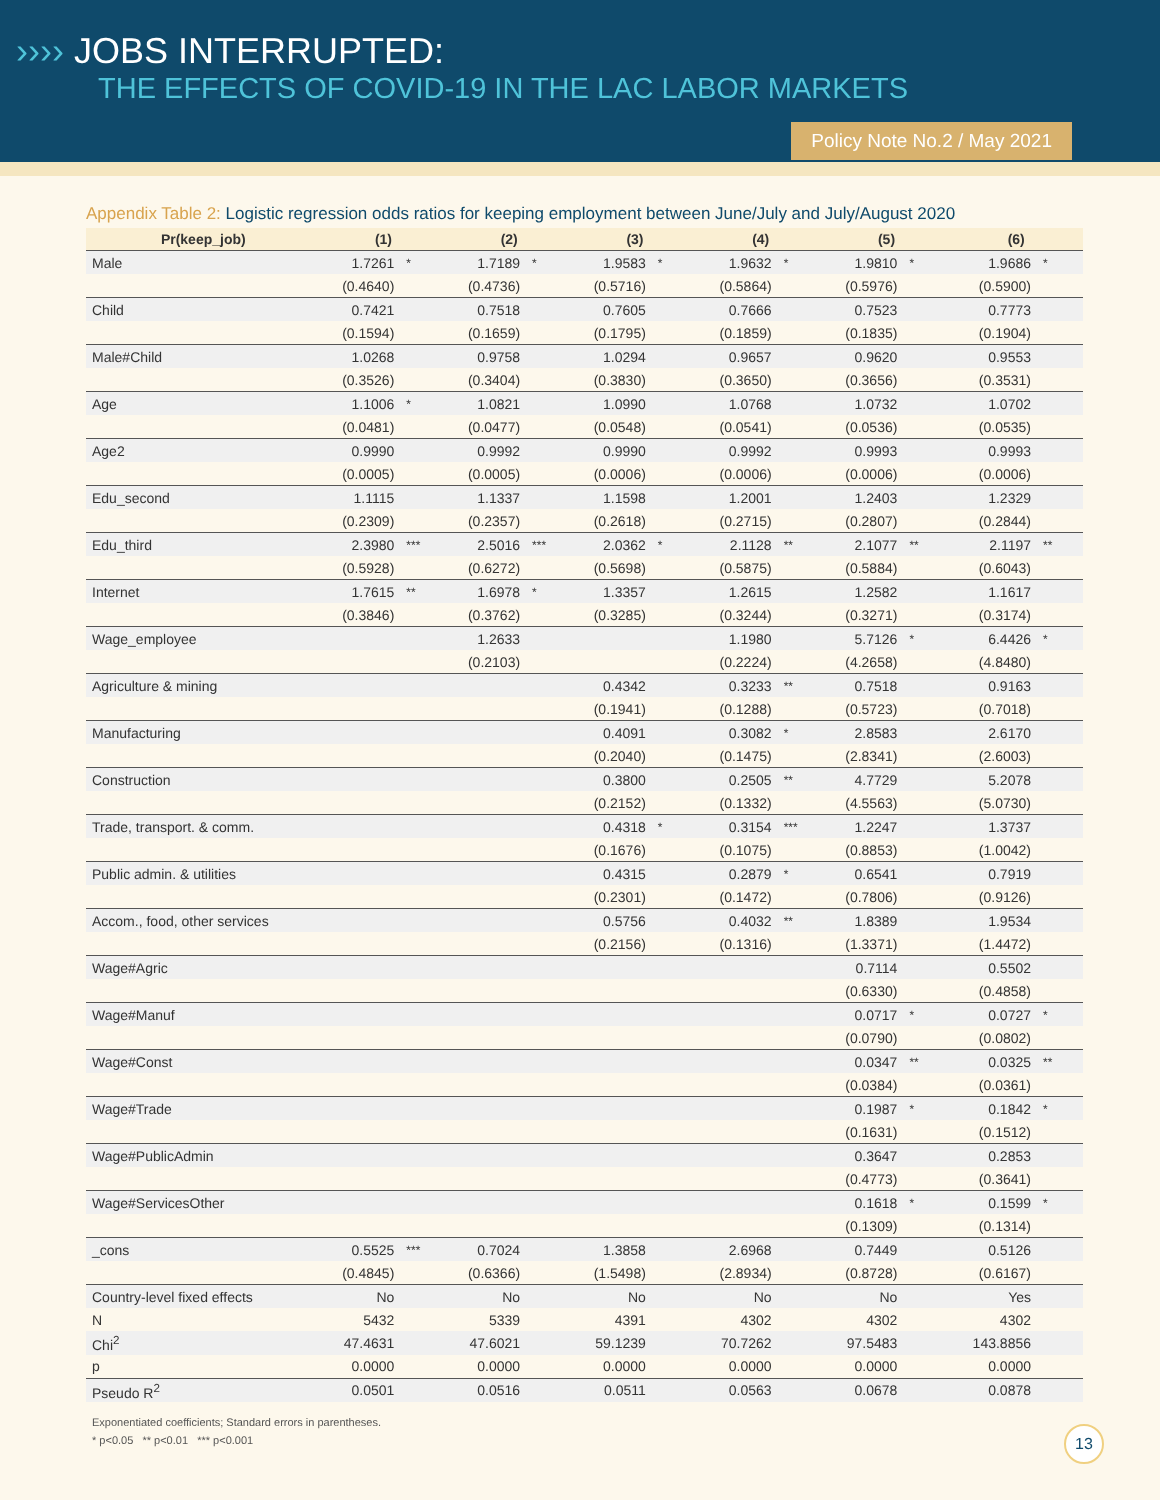›››› JOBS INTERRUPTED:
THE EFFECTS OF COVID-19 IN THE LAC LABOR MARKETS
Policy Note No.2 / May 2021
Appendix Table 2: Logistic regression odds ratios for keeping employment between June/July and July/August 2020
| Pr(keep_job) | (1) | | (2) | | (3) | | (4) | | (5) | | (6) | |
| --- | --- | --- | --- | --- | --- | --- | --- | --- | --- | --- | --- | --- |
| Male | 1.7261 | * | 1.7189 | * | 1.9583 | * | 1.9632 | * | 1.9810 | * | 1.9686 | * |
| | (0.4640) | | (0.4736) | | (0.5716) | | (0.5864) | | (0.5976) | | (0.5900) | |
| Child | 0.7421 | | 0.7518 | | 0.7605 | | 0.7666 | | 0.7523 | | 0.7773 | |
| | (0.1594) | | (0.1659) | | (0.1795) | | (0.1859) | | (0.1835) | | (0.1904) | |
| Male#Child | 1.0268 | | 0.9758 | | 1.0294 | | 0.9657 | | 0.9620 | | 0.9553 | |
| | (0.3526) | | (0.3404) | | (0.3830) | | (0.3650) | | (0.3656) | | (0.3531) | |
| Age | 1.1006 | * | 1.0821 | | 1.0990 | | 1.0768 | | 1.0732 | | 1.0702 | |
| | (0.0481) | | (0.0477) | | (0.0548) | | (0.0541) | | (0.0536) | | (0.0535) | |
| Age2 | 0.9990 | | 0.9992 | | 0.9990 | | 0.9992 | | 0.9993 | | 0.9993 | |
| | (0.0005) | | (0.0005) | | (0.0006) | | (0.0006) | | (0.0006) | | (0.0006) | |
| Edu_second | 1.1115 | | 1.1337 | | 1.1598 | | 1.2001 | | 1.2403 | | 1.2329 | |
| | (0.2309) | | (0.2357) | | (0.2618) | | (0.2715) | | (0.2807) | | (0.2844) | |
| Edu_third | 2.3980 | *** | 2.5016 | *** | 2.0362 | * | 2.1128 | ** | 2.1077 | ** | 2.1197 | ** |
| | (0.5928) | | (0.6272) | | (0.5698) | | (0.5875) | | (0.5884) | | (0.6043) | |
| Internet | 1.7615 | ** | 1.6978 | * | 1.3357 | | 1.2615 | | 1.2582 | | 1.1617 | |
| | (0.3846) | | (0.3762) | | (0.3285) | | (0.3244) | | (0.3271) | | (0.3174) | |
| Wage_employee | | | 1.2633 | | | | 1.1980 | | 5.7126 | * | 6.4426 | * |
| | | | (0.2103) | | | | (0.2224) | | (4.2658) | | (4.8480) | |
| Agriculture & mining | | | | | 0.4342 | | 0.3233 | ** | 0.7518 | | 0.9163 | |
| | | | | | (0.1941) | | (0.1288) | | (0.5723) | | (0.7018) | |
| Manufacturing | | | | | 0.4091 | | 0.3082 | * | 2.8583 | | 2.6170 | |
| | | | | | (0.2040) | | (0.1475) | | (2.8341) | | (2.6003) | |
| Construction | | | | | 0.3800 | | 0.2505 | ** | 4.7729 | | 5.2078 | |
| | | | | | (0.2152) | | (0.1332) | | (4.5563) | | (5.0730) | |
| Trade, transport. & comm. | | | | | 0.4318 | * | 0.3154 | *** | 1.2247 | | 1.3737 | |
| | | | | | (0.1676) | | (0.1075) | | (0.8853) | | (1.0042) | |
| Public admin. & utilities | | | | | 0.4315 | | 0.2879 | * | 0.6541 | | 0.7919 | |
| | | | | | (0.2301) | | (0.1472) | | (0.7806) | | (0.9126) | |
| Accom., food, other services | | | | | 0.5756 | | 0.4032 | ** | 1.8389 | | 1.9534 | |
| | | | | | (0.2156) | | (0.1316) | | (1.3371) | | (1.4472) | |
| Wage#Agric | | | | | | | | | 0.7114 | | 0.5502 | |
| | | | | | | | | | (0.6330) | | (0.4858) | |
| Wage#Manuf | | | | | | | | | 0.0717 | * | 0.0727 | * |
| | | | | | | | | | (0.0790) | | (0.0802) | |
| Wage#Const | | | | | | | | | 0.0347 | ** | 0.0325 | ** |
| | | | | | | | | | (0.0384) | | (0.0361) | |
| Wage#Trade | | | | | | | | | 0.1987 | * | 0.1842 | * |
| | | | | | | | | | (0.1631) | | (0.1512) | |
| Wage#PublicAdmin | | | | | | | | | 0.3647 | | 0.2853 | |
| | | | | | | | | | (0.4773) | | (0.3641) | |
| Wage#ServicesOther | | | | | | | | | 0.1618 | * | 0.1599 | * |
| | | | | | | | | | (0.1309) | | (0.1314) | |
| _cons | 0.5525 | *** | 0.7024 | | 1.3858 | | 2.6968 | | 0.7449 | | 0.5126 | |
| | (0.4845) | | (0.6366) | | (1.5498) | | (2.8934) | | (0.8728) | | (0.6167) | |
| Country-level fixed effects | No | | No | | No | | No | | No | | Yes | |
| N | 5432 | | 5339 | | 4391 | | 4302 | | 4302 | | 4302 | |
| Chi<sup>2</sup> | 47.4631 | | 47.6021 | | 59.1239 | | 70.7262 | | 97.5483 | | 143.8856 | |
| p | 0.0000 | | 0.0000 | | 0.0000 | | 0.0000 | | 0.0000 | | 0.0000 | |
| Pseudo R<sup>2</sup> | 0.0501 | | 0.0516 | | 0.0511 | | 0.0563 | | 0.0678 | | 0.0878 | |
Exponentiated coefficients; Standard errors in parentheses.
* p<0.05 ** p<0.01 *** p<0.001
13